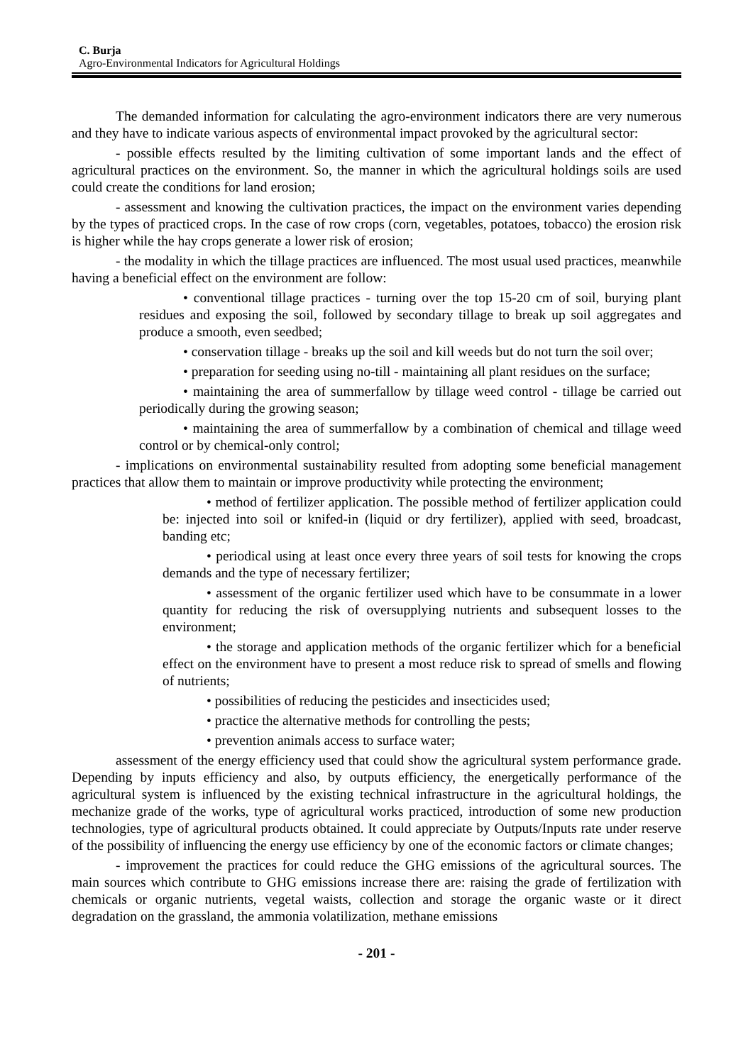C. Burja
Agro-Environmental Indicators for Agricultural Holdings
The demanded information for calculating the agro-environment indicators there are very numerous and they have to indicate various aspects of environmental impact provoked by the agricultural sector:
- possible effects resulted by the limiting cultivation of some important lands and the effect of agricultural practices on the environment. So, the manner in which the agricultural holdings soils are used could create the conditions for land erosion;
- assessment and knowing the cultivation practices, the impact on the environment varies depending by the types of practiced crops. In the case of row crops (corn, vegetables, potatoes, tobacco) the erosion risk is higher while the hay crops generate a lower risk of erosion;
- the modality in which the tillage practices are influenced. The most usual used practices, meanwhile having a beneficial effect on the environment are follow:
• conventional tillage practices - turning over the top 15-20 cm of soil, burying plant residues and exposing the soil, followed by secondary tillage to break up soil aggregates and produce a smooth, even seedbed;
• conservation tillage - breaks up the soil and kill weeds but do not turn the soil over;
• preparation for seeding using no-till - maintaining all plant residues on the surface;
• maintaining the area of summerfallow by tillage weed control - tillage be carried out periodically during the growing season;
• maintaining the area of summerfallow by a combination of chemical and tillage weed control or by chemical-only control;
- implications on environmental sustainability resulted from adopting some beneficial management practices that allow them to maintain or improve productivity while protecting the environment;
• method of fertilizer application. The possible method of fertilizer application could be: injected into soil or knifed-in (liquid or dry fertilizer), applied with seed, broadcast, banding etc;
• periodical using at least once every three years of soil tests for knowing the crops demands and the type of necessary fertilizer;
• assessment of the organic fertilizer used which have to be consummate in a lower quantity for reducing the risk of oversupplying nutrients and subsequent losses to the environment;
• the storage and application methods of the organic fertilizer which for a beneficial effect on the environment have to present a most reduce risk to spread of smells and flowing of nutrients;
• possibilities of reducing the pesticides and insecticides used;
• practice the alternative methods for controlling the pests;
• prevention animals access to surface water;
assessment of the energy efficiency used that could show the agricultural system performance grade. Depending by inputs efficiency and also, by outputs efficiency, the energetically performance of the agricultural system is influenced by the existing technical infrastructure in the agricultural holdings, the mechanize grade of the works, type of agricultural works practiced, introduction of some new production technologies, type of agricultural products obtained. It could appreciate by Outputs/Inputs rate under reserve of the possibility of influencing the energy use efficiency by one of the economic factors or climate changes;
- improvement the practices for could reduce the GHG emissions of the agricultural sources. The main sources which contribute to GHG emissions increase there are: raising the grade of fertilization with chemicals or organic nutrients, vegetal waists, collection and storage the organic waste or it direct degradation on the grassland, the ammonia volatilization, methane emissions
- 201 -